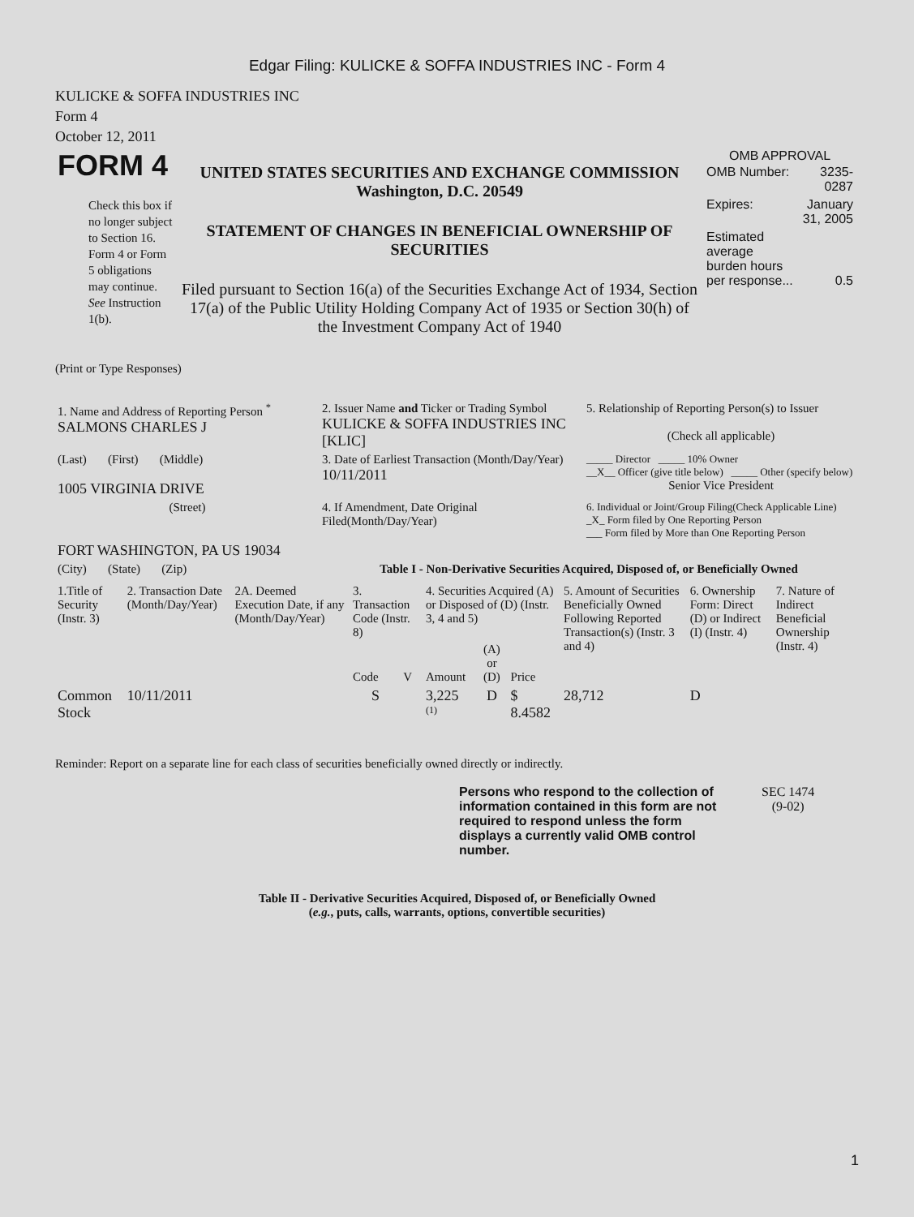Edgar Filing: KULICKE & SOFFA INDUSTRIES INC - Form 4
KULICKE & SOFFA INDUSTRIES INC
Form 4
October 12, 2011
| FORM 4 Check this box if no longer subject to Section 16. Form 4 or Form 5 obligations may continue. See Instruction 1(b). | UNITED STATES SECURITIES AND EXCHANGE COMMISSION Washington, D.C. 20549 STATEMENT OF CHANGES IN BENEFICIAL OWNERSHIP OF SECURITIES Filed pursuant to Section 16(a) of the Securities Exchange Act of 1934, Section 17(a) of the Public Utility Holding Company Act of 1935 or Section 30(h) of the Investment Company Act of 1940 | OMB APPROVAL / OMB Number: / 3235-0287 / / Expires: / January 31, 2005 / / Estimated average burden hours per response... / 0.5 / |
(Print or Type Responses)
| 1. Name and Address of Reporting Person <sup>*</sup> SALMONS CHARLES J | 2. Issuer Name and Ticker or Trading Symbol KULICKE & SOFFA INDUSTRIES INC [KLIC] | 5. Relationship of Reporting Person(s) to Issuer (Check all applicable) |
| (Last) (First) (Middle) 1005 VIRGINIA DRIVE | 3. Date of Earliest Transaction (Month/Day/Year) 10/11/2011 | _____ Director _____ 10% Owner __X__ Officer (give title below) _____ Other (specify below) Senior Vice President |
| (Street) FORT WASHINGTON, PA US 19034 | 4. If Amendment, Date Original Filed(Month/Day/Year) | 6. Individual or Joint/Group Filing(Check Applicable Line) _X_ Form filed by One Reporting Person ___ Form filed by More than One Reporting Person |
| (City) (State) (Zip) | Table I - Non-Derivative Securities Acquired, Disposed of, or Beneficially Owned | |
| 1.Title of Security (Instr. 3) | 2. Transaction Date (Month/Day/Year) | 2A. Deemed Execution Date, if any (Month/Day/Year) | 3. Transaction Code (Instr. 8) | | 4. Securities Acquired (A) or Disposed of (D) (Instr. 3, 4 and 5) | | | 5. Amount of Securities Beneficially Owned Following Reported Transaction(s) (Instr. 3 and 4) | 6. Ownership Form: Direct (D) or Indirect (I) (Instr. 4) | 7. Nature of Indirect Beneficial Ownership (Instr. 4) |
| | | | Code | V | Amount | (A) or (D) | Price | | | |
| Common Stock | 10/11/2011 | | S | | 3,225 <sup>(1)</sup> | D | $ 8.4582 | 28,712 | D | |
Reminder: Report on a separate line for each class of securities beneficially owned directly or indirectly.
| Persons who respond to the collection of information contained in this form are not required to respond unless the form displays a currently valid OMB control number. | SEC 1474 (9-02) |
Table II - Derivative Securities Acquired, Disposed of, or Beneficially Owned
(e.g., puts, calls, warrants, options, convertible securities)
1